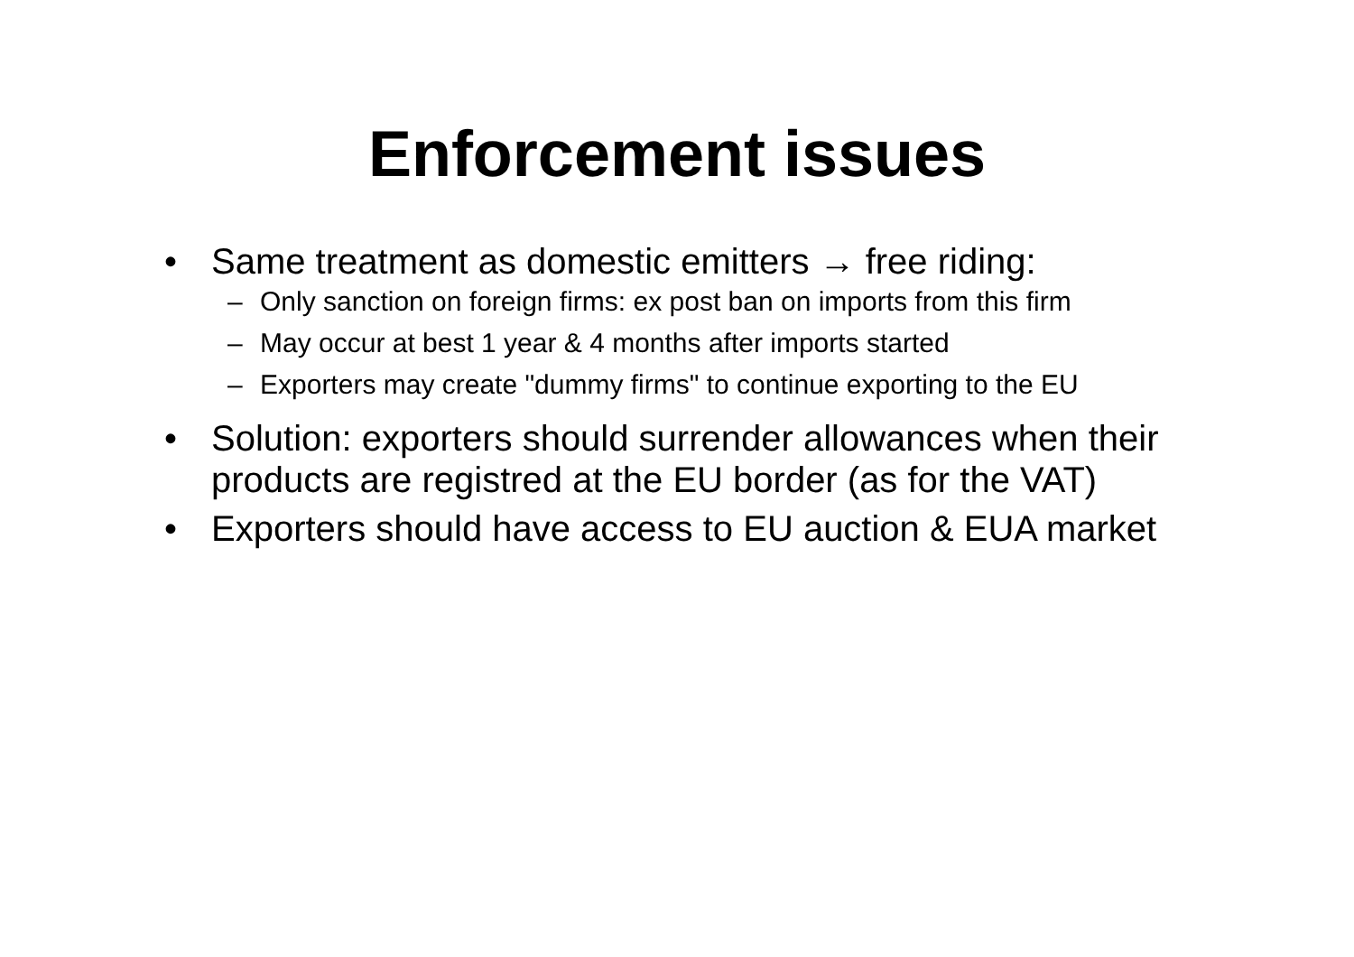Enforcement issues
• Same treatment as domestic emitters → free riding:
– Only sanction on foreign firms: ex post ban on imports from this firm
– May occur at best 1 year & 4 months after imports started
– Exporters may create "dummy firms" to continue exporting to the EU
• Solution: exporters should surrender allowances when their products are registred at the EU border (as for the VAT)
• Exporters should have access to EU auction & EUA market